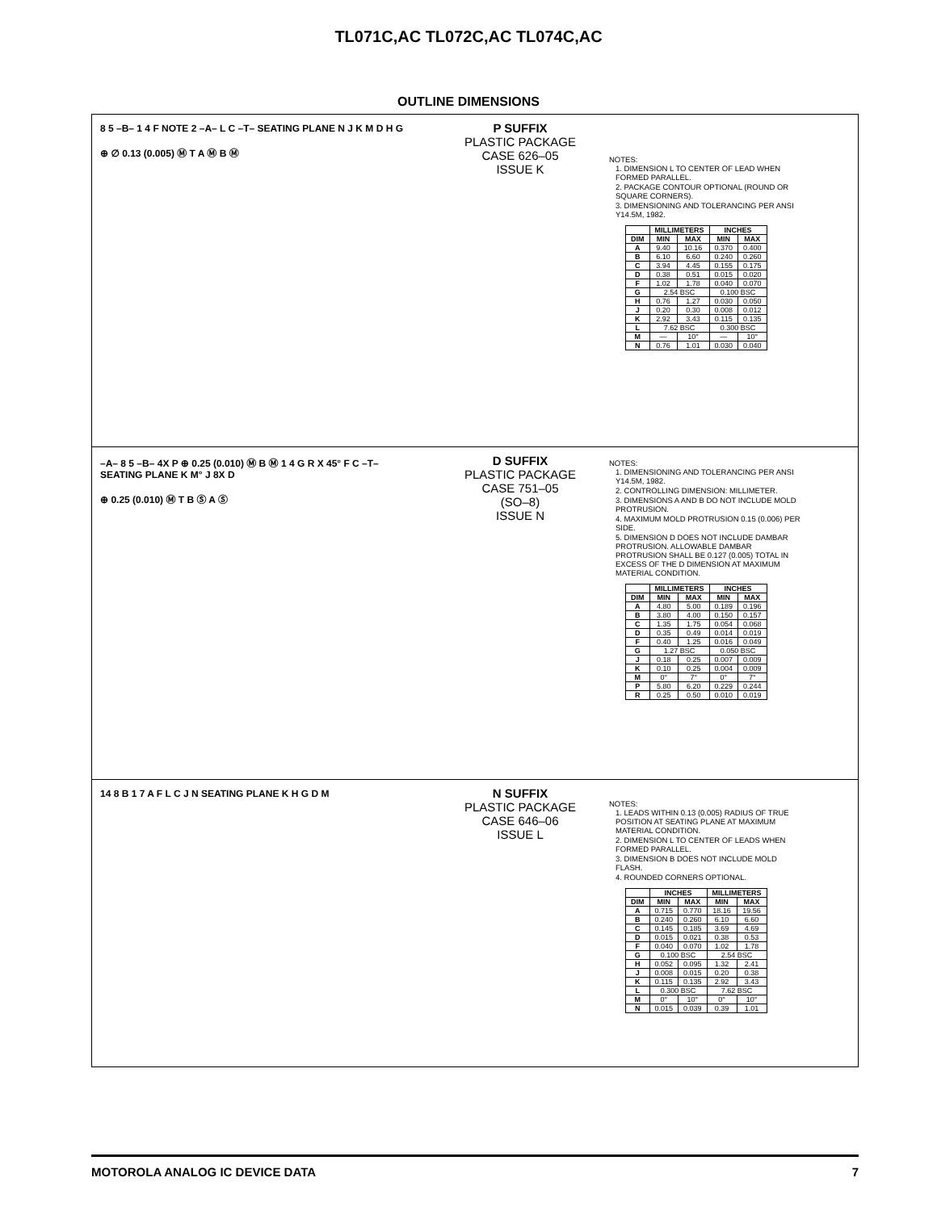TL071C,AC TL072C,AC TL074C,AC
OUTLINE DIMENSIONS
8 5 –B– 1 4 F NOTE 2 –A– L C –T– SEATING PLANE N J K M D H G
⊕ ∅ 0.13 (0.005) Ⓜ T A Ⓜ B Ⓜ
P SUFFIX
PLASTIC PACKAGE
CASE 626–05
ISSUE K
NOTES:
1. DIMENSION L TO CENTER OF LEAD WHEN FORMED PARALLEL.
2. PACKAGE CONTOUR OPTIONAL (ROUND OR SQUARE CORNERS).
3. DIMENSIONING AND TOLERANCING PER ANSI Y14.5M, 1982.
| | MILLIMETERS | | INCHES | |
| --- | --- | --- | --- | --- |
| DIM | MIN | MAX | MIN | MAX |
| A | 9.40 | 10.16 | 0.370 | 0.400 |
| B | 6.10 | 6.60 | 0.240 | 0.260 |
| C | 3.94 | 4.45 | 0.155 | 0.175 |
| D | 0.38 | 0.51 | 0.015 | 0.020 |
| F | 1.02 | 1.78 | 0.040 | 0.070 |
| G | 2.54 BSC | | 0.100 BSC | |
| H | 0.76 | 1.27 | 0.030 | 0.050 |
| J | 0.20 | 0.30 | 0.008 | 0.012 |
| K | 2.92 | 3.43 | 0.115 | 0.135 |
| L | 7.62 BSC | | 0.300 BSC | |
| M | — | 10° | — | 10° |
| N | 0.76 | 1.01 | 0.030 | 0.040 |
–A– 8 5 –B– 4X P ⊕ 0.25 (0.010) Ⓜ B Ⓜ 1 4 G R X 45° F C –T– SEATING PLANE K M° J 8X D
⊕ 0.25 (0.010) Ⓜ T B Ⓢ A Ⓢ
D SUFFIX
PLASTIC PACKAGE
CASE 751–05
(SO–8)
ISSUE N
NOTES:
1. DIMENSIONING AND TOLERANCING PER ANSI Y14.5M, 1982.
2. CONTROLLING DIMENSION: MILLIMETER.
3. DIMENSIONS A AND B DO NOT INCLUDE MOLD PROTRUSION.
4. MAXIMUM MOLD PROTRUSION 0.15 (0.006) PER SIDE.
5. DIMENSION D DOES NOT INCLUDE DAMBAR PROTRUSION. ALLOWABLE DAMBAR PROTRUSION SHALL BE 0.127 (0.005) TOTAL IN EXCESS OF THE D DIMENSION AT MAXIMUM MATERIAL CONDITION.
| | MILLIMETERS | | INCHES | |
| --- | --- | --- | --- | --- |
| DIM | MIN | MAX | MIN | MAX |
| A | 4.80 | 5.00 | 0.189 | 0.196 |
| B | 3.80 | 4.00 | 0.150 | 0.157 |
| C | 1.35 | 1.75 | 0.054 | 0.068 |
| D | 0.35 | 0.49 | 0.014 | 0.019 |
| F | 0.40 | 1.25 | 0.016 | 0.049 |
| G | 1.27 BSC | | 0.050 BSC | |
| J | 0.18 | 0.25 | 0.007 | 0.009 |
| K | 0.10 | 0.25 | 0.004 | 0.009 |
| M | 0° | 7° | 0° | 7° |
| P | 5.80 | 6.20 | 0.229 | 0.244 |
| R | 0.25 | 0.50 | 0.010 | 0.019 |
14 8 B 1 7 A F L C J N SEATING PLANE K H G D M
N SUFFIX
PLASTIC PACKAGE
CASE 646–06
ISSUE L
NOTES:
1. LEADS WITHIN 0.13 (0.005) RADIUS OF TRUE POSITION AT SEATING PLANE AT MAXIMUM MATERIAL CONDITION.
2. DIMENSION L TO CENTER OF LEADS WHEN FORMED PARALLEL.
3. DIMENSION B DOES NOT INCLUDE MOLD FLASH.
4. ROUNDED CORNERS OPTIONAL.
| | INCHES | | MILLIMETERS | |
| --- | --- | --- | --- | --- |
| DIM | MIN | MAX | MIN | MAX |
| A | 0.715 | 0.770 | 18.16 | 19.56 |
| B | 0.240 | 0.260 | 6.10 | 6.60 |
| C | 0.145 | 0.185 | 3.69 | 4.69 |
| D | 0.015 | 0.021 | 0.38 | 0.53 |
| F | 0.040 | 0.070 | 1.02 | 1.78 |
| G | 0.100 BSC | | 2.54 BSC | |
| H | 0.052 | 0.095 | 1.32 | 2.41 |
| J | 0.008 | 0.015 | 0.20 | 0.38 |
| K | 0.115 | 0.135 | 2.92 | 3.43 |
| L | 0.300 BSC | | 7.62 BSC | |
| M | 0° | 10° | 0° | 10° |
| N | 0.015 | 0.039 | 0.39 | 1.01 |
MOTOROLA ANALOG IC DEVICE DATA 7